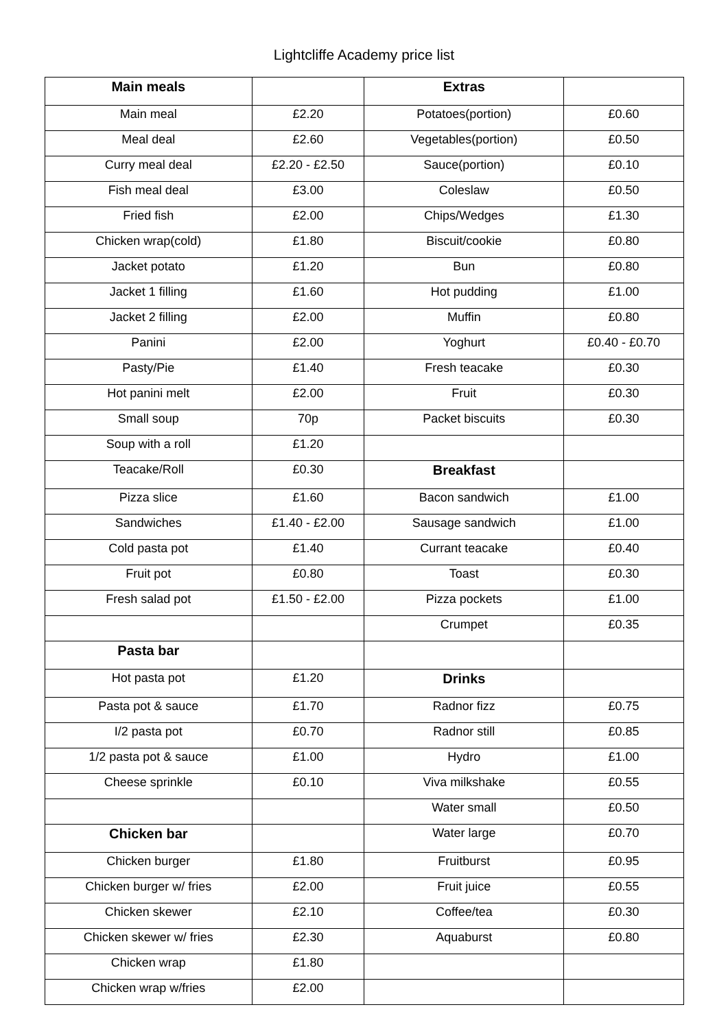Lightcliffe Academy price list
| Main meals | | Extras | |
| Main meal | £2.20 | Potatoes(portion) | £0.60 |
| Meal deal | £2.60 | Vegetables(portion) | £0.50 |
| Curry meal deal | £2.20 - £2.50 | Sauce(portion) | £0.10 |
| Fish meal deal | £3.00 | Coleslaw | £0.50 |
| Fried fish | £2.00 | Chips/Wedges | £1.30 |
| Chicken wrap(cold) | £1.80 | Biscuit/cookie | £0.80 |
| Jacket potato | £1.20 | Bun | £0.80 |
| Jacket 1 filling | £1.60 | Hot pudding | £1.00 |
| Jacket 2 filling | £2.00 | Muffin | £0.80 |
| Panini | £2.00 | Yoghurt | £0.40 - £0.70 |
| Pasty/Pie | £1.40 | Fresh teacake | £0.30 |
| Hot panini melt | £2.00 | Fruit | £0.30 |
| Small soup | 70p | Packet biscuits | £0.30 |
| Soup with a roll | £1.20 | | |
| Teacake/Roll | £0.30 | Breakfast | |
| Pizza slice | £1.60 | Bacon sandwich | £1.00 |
| Sandwiches | £1.40 - £2.00 | Sausage sandwich | £1.00 |
| Cold pasta pot | £1.40 | Currant teacake | £0.40 |
| Fruit pot | £0.80 | Toast | £0.30 |
| Fresh salad pot | £1.50 - £2.00 | Pizza pockets | £1.00 |
| | | Crumpet | £0.35 |
| Pasta bar | | | |
| Hot pasta pot | £1.20 | Drinks | |
| Pasta pot & sauce | £1.70 | Radnor fizz | £0.75 |
| I/2 pasta pot | £0.70 | Radnor still | £0.85 |
| 1/2 pasta pot & sauce | £1.00 | Hydro | £1.00 |
| Cheese sprinkle | £0.10 | Viva milkshake | £0.55 |
| | | Water small | £0.50 |
| Chicken bar | | Water large | £0.70 |
| Chicken burger | £1.80 | Fruitburst | £0.95 |
| Chicken burger w/ fries | £2.00 | Fruit juice | £0.55 |
| Chicken skewer | £2.10 | Coffee/tea | £0.30 |
| Chicken skewer w/ fries | £2.30 | Aquaburst | £0.80 |
| Chicken wrap | £1.80 | | |
| Chicken wrap w/fries | £2.00 | | |